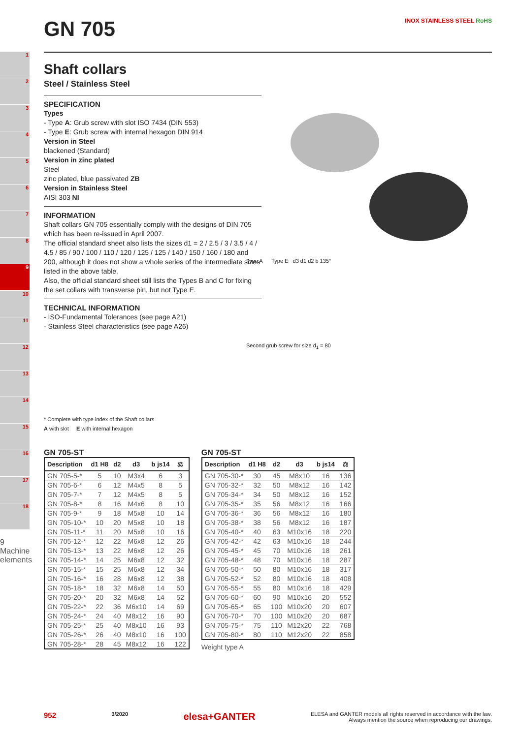1
2
3
4
5
6
7
8
9
10
11
12
13
14
15
16
17
18
9 Machine elements
Type A Type E d3 d1 d2 b 135°
Second grub screw for size d<sub>1</sub> = 80
GN 705 INOX STAINLESS STEEL RoHS
Shaft collars
Steel / Stainless Steel
SPECIFICATION
Types
- Type A: Grub screw with slot ISO 7434 (DIN 553)
- Type E: Grub screw with internal hexagon DIN 914
Version in Steel
blackened (Standard)
Version in zinc plated
Steel
zinc plated, blue passivated ZB
Version in Stainless Steel
AISI 303 NI
INFORMATION
Shaft collars GN 705 essentially comply with the designs of DIN 705 which has been re-issued in April 2007.
The official standard sheet also lists the sizes d1 = 2 / 2.5 / 3 / 3.5 / 4 / 4.5 / 85 / 90 / 100 / 110 / 120 / 125 / 125 / 140 / 150 / 160 / 180 and 200, although it does not show a whole series of the intermediate sizes listed in the above table.
Also, the official standard sheet still lists the Types B and C for fixing the set collars with transverse pin, but not Type E.
TECHNICAL INFORMATION
- ISO-Fundamental Tolerances (see page A21)
- Stainless Steel characteristics (see page A26)
* Complete with type index of the Shaft collars
A with slot E with internal hexagon
GN 705-ST
| Description | d1 H8 | d2 | d3 | b js14 | ⚖ |
| --- | --- | --- | --- | --- | --- |
| GN 705-5-* | 5 | 10 | M3x4 | 6 | 3 |
| GN 705-6-* | 6 | 12 | M4x5 | 8 | 5 |
| GN 705-7-* | 7 | 12 | M4x5 | 8 | 5 |
| GN 705-8-* | 8 | 16 | M4x6 | 8 | 10 |
| GN 705-9-* | 9 | 18 | M5x8 | 10 | 14 |
| GN 705-10-* | 10 | 20 | M5x8 | 10 | 18 |
| GN 705-11-* | 11 | 20 | M5x8 | 10 | 16 |
| GN 705-12-* | 12 | 22 | M6x8 | 12 | 26 |
| GN 705-13-* | 13 | 22 | M6x8 | 12 | 26 |
| GN 705-14-* | 14 | 25 | M6x8 | 12 | 32 |
| GN 705-15-* | 15 | 25 | M6x8 | 12 | 34 |
| GN 705-16-* | 16 | 28 | M6x8 | 12 | 38 |
| GN 705-18-* | 18 | 32 | M6x8 | 14 | 50 |
| GN 705-20-* | 20 | 32 | M6x8 | 14 | 52 |
| GN 705-22-* | 22 | 36 | M6x10 | 14 | 69 |
| GN 705-24-* | 24 | 40 | M8x12 | 16 | 90 |
| GN 705-25-* | 25 | 40 | M8x10 | 16 | 93 |
| GN 705-26-* | 26 | 40 | M8x10 | 16 | 100 |
| GN 705-28-* | 28 | 45 | M8x12 | 16 | 122 |
GN 705-ST
| Description | d1 H8 | d2 | d3 | b js14 | ⚖ |
| --- | --- | --- | --- | --- | --- |
| GN 705-30-* | 30 | 45 | M8x10 | 16 | 136 |
| GN 705-32-* | 32 | 50 | M8x12 | 16 | 142 |
| GN 705-34-* | 34 | 50 | M8x12 | 16 | 152 |
| GN 705-35-* | 35 | 56 | M8x12 | 16 | 166 |
| GN 705-36-* | 36 | 56 | M8x12 | 16 | 180 |
| GN 705-38-* | 38 | 56 | M8x12 | 16 | 187 |
| GN 705-40-* | 40 | 63 | M10x16 | 18 | 220 |
| GN 705-42-* | 42 | 63 | M10x16 | 18 | 244 |
| GN 705-45-* | 45 | 70 | M10x16 | 18 | 261 |
| GN 705-48-* | 48 | 70 | M10x16 | 18 | 287 |
| GN 705-50-* | 50 | 80 | M10x16 | 18 | 317 |
| GN 705-52-* | 52 | 80 | M10x16 | 18 | 408 |
| GN 705-55-* | 55 | 80 | M10x16 | 18 | 429 |
| GN 705-60-* | 60 | 90 | M10x16 | 20 | 552 |
| GN 705-65-* | 65 | 100 | M10x20 | 20 | 607 |
| GN 705-70-* | 70 | 100 | M10x20 | 20 | 687 |
| GN 705-75-* | 75 | 110 | M12x20 | 22 | 768 |
| GN 705-80-* | 80 | 110 | M12x20 | 22 | 858 |
Weight type A
952 3/2020 elesa+GANTER ELESA and GANTER models all rights reserved in accordance with the law.
Always mention the source when reproducing our drawings.